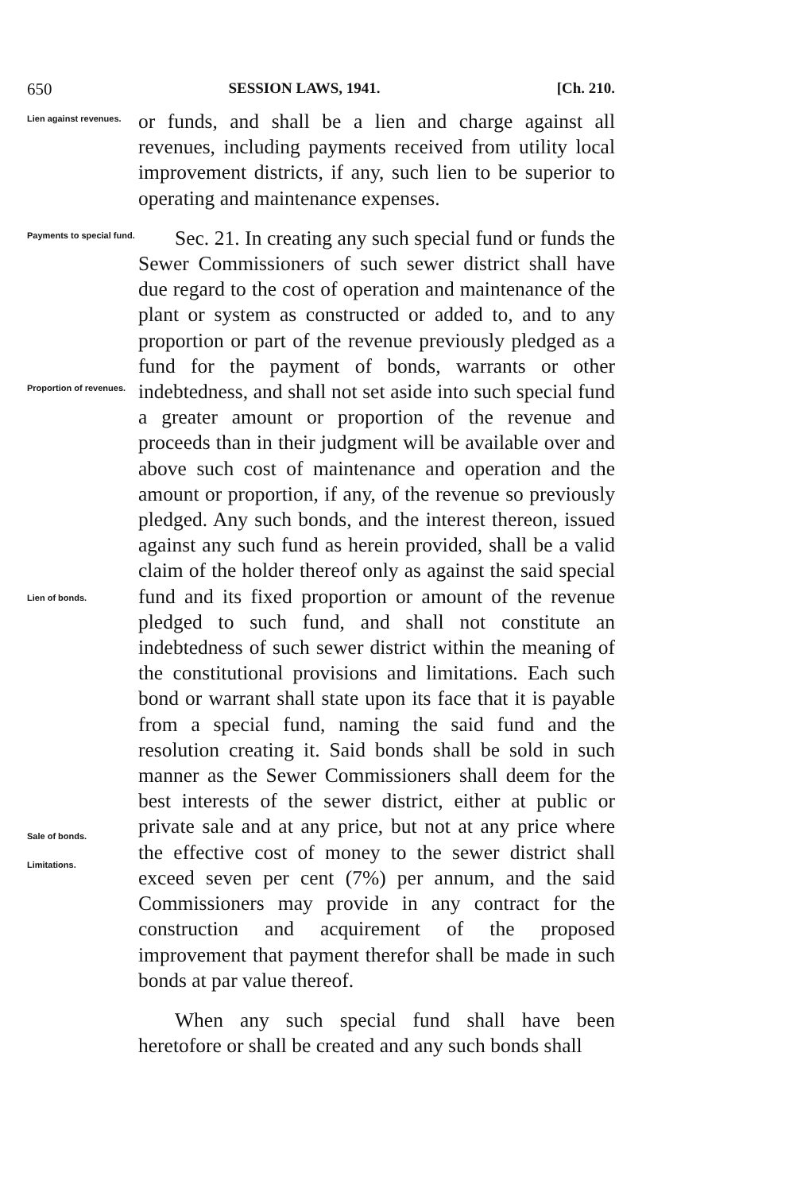650 SESSION LAWS, 1941. [Ch. 210.
Lien against revenues.
or funds, and shall be a lien and charge against all revenues, including payments received from utility local improvement districts, if any, such lien to be superior to operating and maintenance expenses.
Payments to special fund.
Proportion of revenues.
Lien of bonds.
Sale of bonds.
Limitations.
Sec. 21. In creating any such special fund or funds the Sewer Commissioners of such sewer district shall have due regard to the cost of operation and maintenance of the plant or system as constructed or added to, and to any proportion or part of the revenue previously pledged as a fund for the payment of bonds, warrants or other indebtedness, and shall not set aside into such special fund a greater amount or proportion of the revenue and proceeds than in their judgment will be available over and above such cost of maintenance and operation and the amount or proportion, if any, of the revenue so previously pledged. Any such bonds, and the interest thereon, issued against any such fund as herein provided, shall be a valid claim of the holder thereof only as against the said special fund and its fixed proportion or amount of the revenue pledged to such fund, and shall not constitute an indebtedness of such sewer district within the meaning of the constitutional provisions and limitations. Each such bond or warrant shall state upon its face that it is payable from a special fund, naming the said fund and the resolution creating it. Said bonds shall be sold in such manner as the Sewer Commissioners shall deem for the best interests of the sewer district, either at public or private sale and at any price, but not at any price where the effective cost of money to the sewer district shall exceed seven per cent (7%) per annum, and the said Commissioners may provide in any contract for the construction and acquirement of the proposed improvement that payment therefor shall be made in such bonds at par value thereof.
When any such special fund shall have been heretofore or shall be created and any such bonds shall